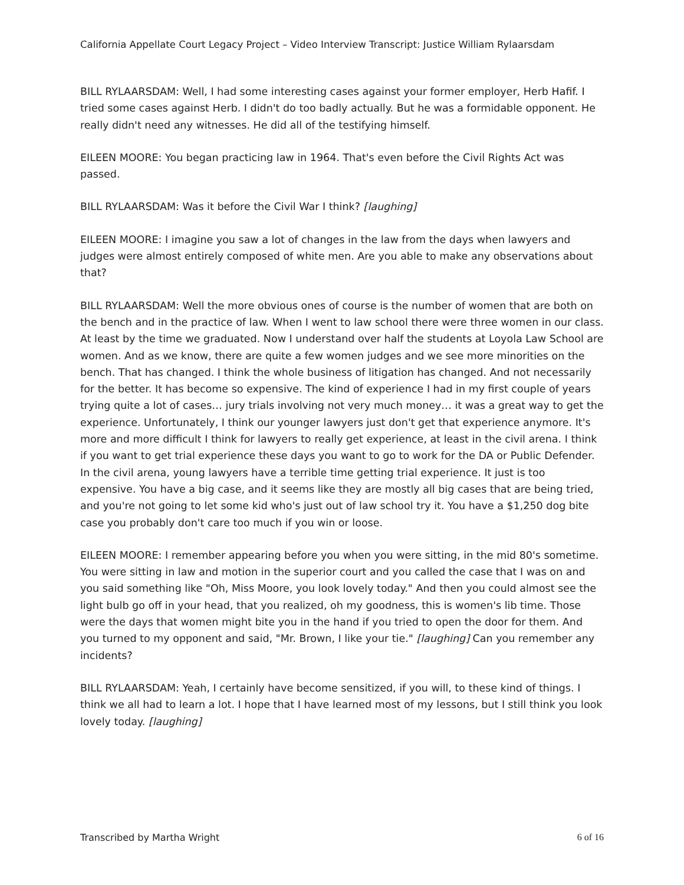California Appellate Court Legacy Project – Video Interview Transcript: Justice William Rylaarsdam
BILL RYLAARSDAM: Well, I had some interesting cases against your former employer, Herb Hafif. I tried some cases against Herb. I didn't do too badly actually. But he was a formidable opponent. He really didn't need any witnesses. He did all of the testifying himself.
EILEEN MOORE: You began practicing law in 1964. That's even before the Civil Rights Act was passed.
BILL RYLAARSDAM: Was it before the Civil War I think? [laughing]
EILEEN MOORE: I imagine you saw a lot of changes in the law from the days when lawyers and judges were almost entirely composed of white men. Are you able to make any observations about that?
BILL RYLAARSDAM: Well the more obvious ones of course is the number of women that are both on the bench and in the practice of law. When I went to law school there were three women in our class. At least by the time we graduated. Now I understand over half the students at Loyola Law School are women. And as we know, there are quite a few women judges and we see more minorities on the bench. That has changed. I think the whole business of litigation has changed. And not necessarily for the better. It has become so expensive. The kind of experience I had in my first couple of years trying quite a lot of cases… jury trials involving not very much money… it was a great way to get the experience. Unfortunately, I think our younger lawyers just don't get that experience anymore. It's more and more difficult I think for lawyers to really get experience, at least in the civil arena. I think if you want to get trial experience these days you want to go to work for the DA or Public Defender. In the civil arena, young lawyers have a terrible time getting trial experience. It just is too expensive. You have a big case, and it seems like they are mostly all big cases that are being tried, and you're not going to let some kid who's just out of law school try it. You have a $1,250 dog bite case you probably don't care too much if you win or loose.
EILEEN MOORE: I remember appearing before you when you were sitting, in the mid 80's sometime. You were sitting in law and motion in the superior court and you called the case that I was on and you said something like "Oh, Miss Moore, you look lovely today." And then you could almost see the light bulb go off in your head, that you realized, oh my goodness, this is women's lib time. Those were the days that women might bite you in the hand if you tried to open the door for them. And you turned to my opponent and said, "Mr. Brown, I like your tie." [laughing] Can you remember any incidents?
BILL RYLAARSDAM: Yeah, I certainly have become sensitized, if you will, to these kind of things. I think we all had to learn a lot. I hope that I have learned most of my lessons, but I still think you look lovely today. [laughing]
Transcribed by Martha Wright 6 of 16